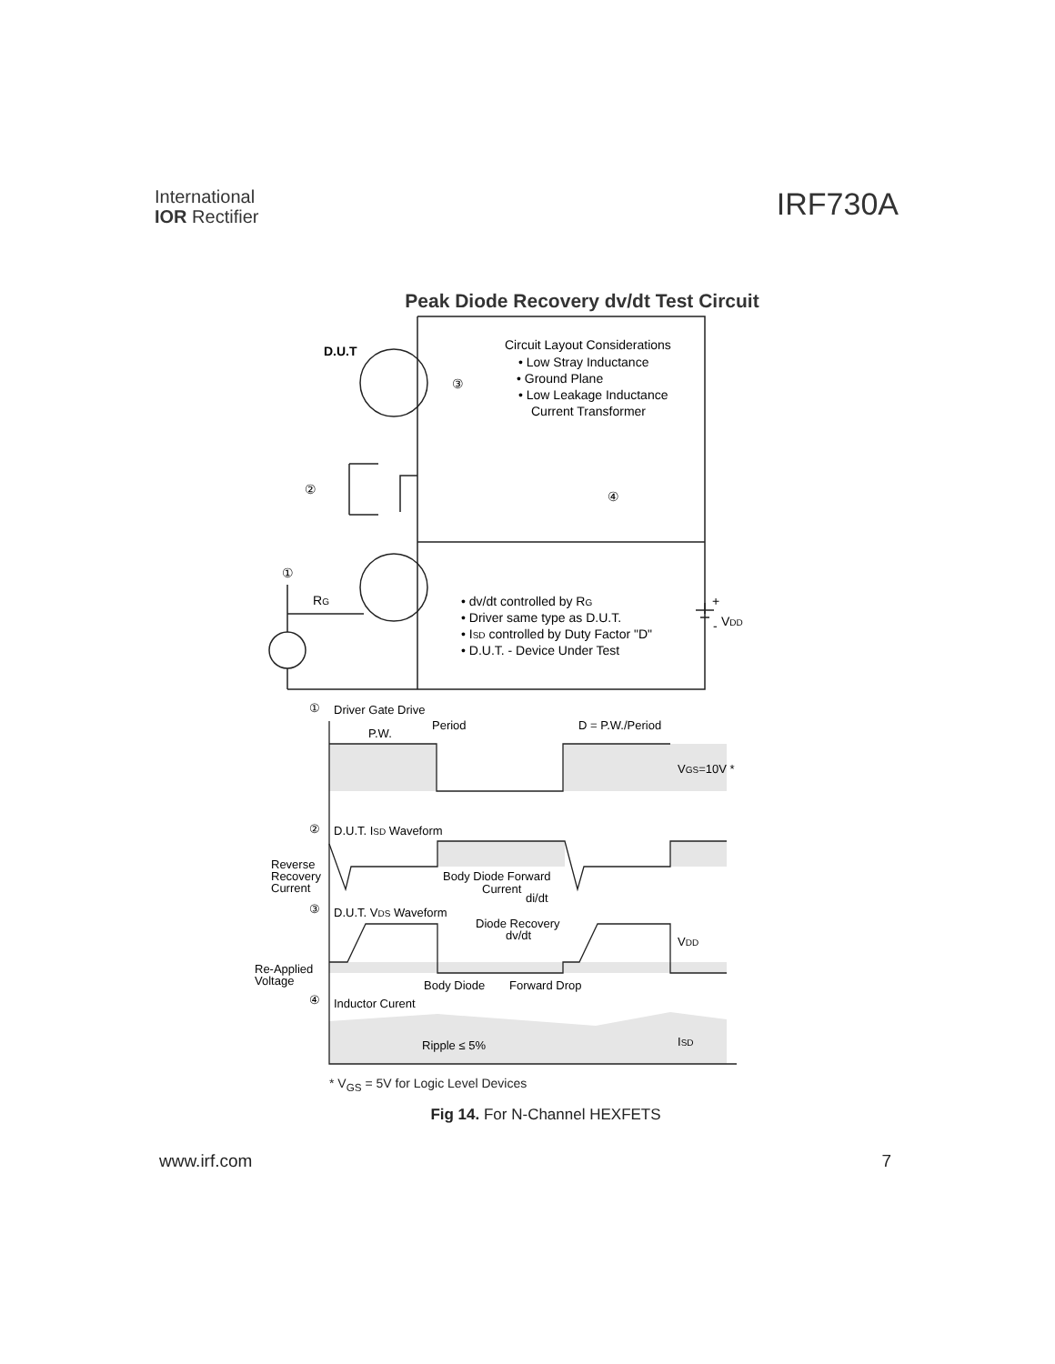International
IOR Rectifier
IRF730A
Peak Diode Recovery dv/dt Test Circuit
D.U.T
Circuit Layout Considerations
• Low Stray Inductance
• Ground Plane
• Low Leakage Inductance
Current Transformer
③
②
④
①
RG
• dv/dt controlled by RG
• Driver same type as D.U.T.
• ISD controlled by Duty Factor "D"
• D.U.T. - Device Under Test
+
-
VDD
①
Driver Gate Drive
Period
P.W.
D = P.W./Period
VGS=10V *
②
D.U.T. ISD Waveform
Reverse
Recovery
Current
Body Diode Forward
Current
di/dt
③
D.U.T. VDS Waveform
Diode Recovery
dv/dt
VDD
Re-Applied
Voltage
Body Diode
Forward Drop
④
Inductor Curent
Ripple ≤ 5%
ISD
* V<sub>GS</sub> = 5V for Logic Level Devices
Fig 14. For N-Channel HEXFETS
www.irf.com 7